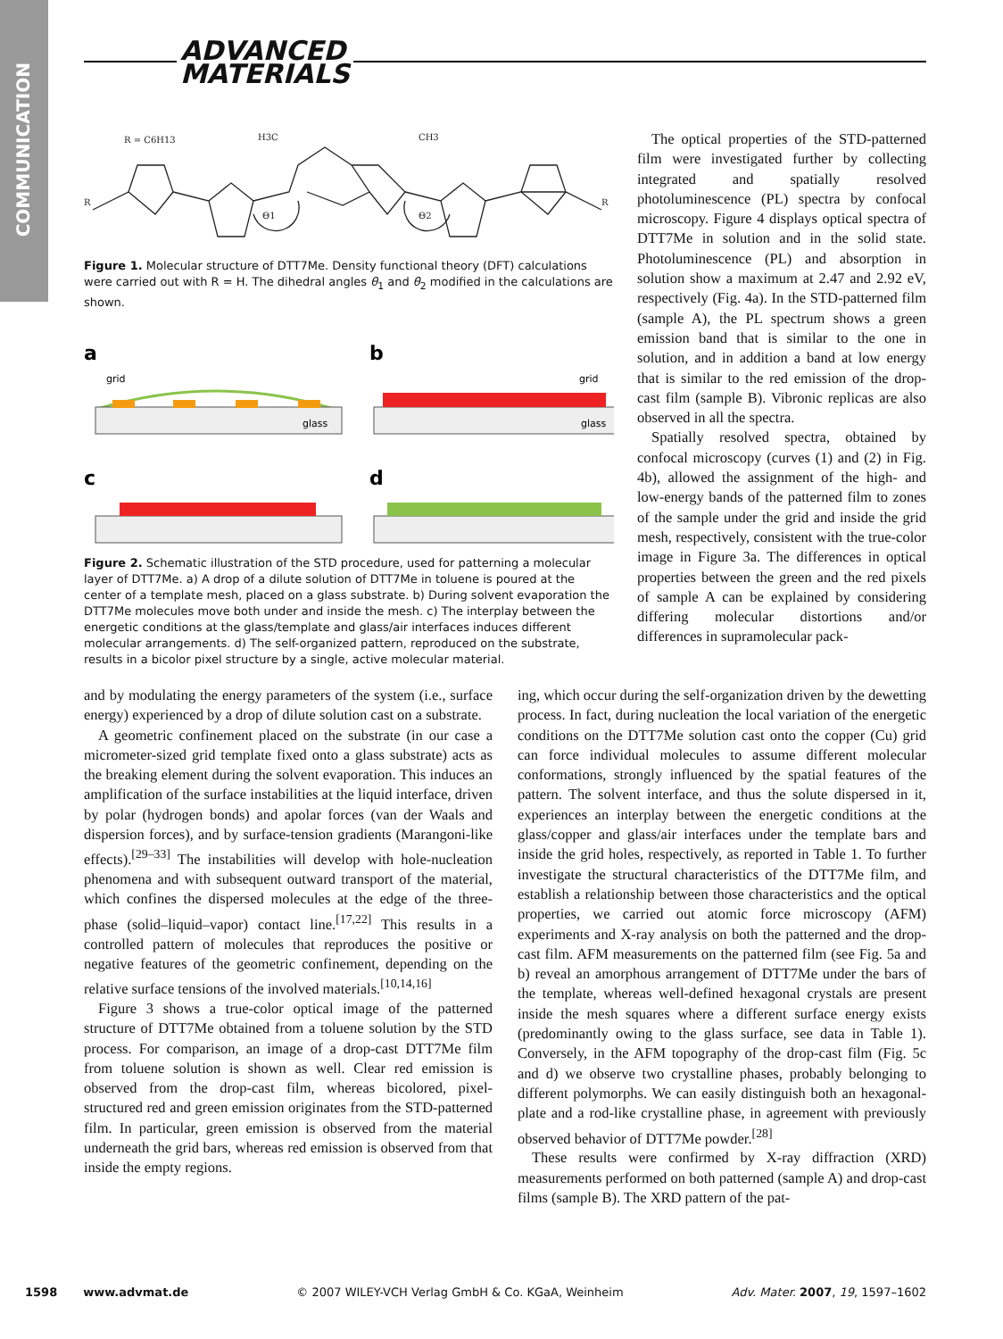COMMUNICATION
ADVANCED
MATERIALS
R = C6H13
R
H3C
CH3
R
Θ1
Θ2
Figure 1. Molecular structure of DTT7Me. Density functional theory (DFT) calculations were carried out with R = H. The dihedral angles θ<sub>1</sub> and θ<sub>2</sub> modified in the calculations are shown.
a
b
grid
grid
glass
glass
c
d
Figure 2. Schematic illustration of the STD procedure, used for patterning a molecular layer of DTT7Me. a) A drop of a dilute solution of DTT7Me in toluene is poured at the center of a template mesh, placed on a glass substrate. b) During solvent evaporation the DTT7Me molecules move both under and inside the mesh. c) The interplay between the energetic conditions at the glass/template and glass/air interfaces induces different molecular arrangements. d) The self-organized pattern, reproduced on the substrate, results in a bicolor pixel structure by a single, active molecular material.
The optical properties of the STD-patterned film were investigated further by collecting integrated and spatially resolved photoluminescence (PL) spectra by confocal microscopy. Figure 4 displays optical spectra of DTT7Me in solution and in the solid state. Photoluminescence (PL) and absorption in solution show a maximum at 2.47 and 2.92 eV, respectively (Fig. 4a). In the STD-patterned film (sample A), the PL spectrum shows a green emission band that is similar to the one in solution, and in addition a band at low energy that is similar to the red emission of the drop-cast film (sample B). Vibronic replicas are also observed in all the spectra.
Spatially resolved spectra, obtained by confocal microscopy (curves (1) and (2) in Fig. 4b), allowed the assignment of the high- and low-energy bands of the patterned film to zones of the sample under the grid and inside the grid mesh, respectively, consistent with the true-color image in Figure 3a. The differences in optical properties between the green and the red pixels of sample A can be explained by considering differing molecular distortions and/or differences in supramolecular pack-
and by modulating the energy parameters of the system (i.e., surface energy) experienced by a drop of dilute solution cast on a substrate.
A geometric confinement placed on the substrate (in our case a micrometer-sized grid template fixed onto a glass substrate) acts as the breaking element during the solvent evaporation. This induces an amplification of the surface instabilities at the liquid interface, driven by polar (hydrogen bonds) and apolar forces (van der Waals and dispersion forces), and by surface-tension gradients (Marangoni-like effects).<sup>[29–33]</sup> The instabilities will develop with hole-nucleation phenomena and with subsequent outward transport of the material, which confines the dispersed molecules at the edge of the three-phase (solid–liquid–vapor) contact line.<sup>[17,22]</sup> This results in a controlled pattern of molecules that reproduces the positive or negative features of the geometric confinement, depending on the relative surface tensions of the involved materials.<sup>[10,14,16]</sup>
Figure 3 shows a true-color optical image of the patterned structure of DTT7Me obtained from a toluene solution by the STD process. For comparison, an image of a drop-cast DTT7Me film from toluene solution is shown as well. Clear red emission is observed from the drop-cast film, whereas bicolored, pixel-structured red and green emission originates from the STD-patterned film. In particular, green emission is observed from the material underneath the grid bars, whereas red emission is observed from that inside the empty regions.
ing, which occur during the self-organization driven by the dewetting process. In fact, during nucleation the local variation of the energetic conditions on the DTT7Me solution cast onto the copper (Cu) grid can force individual molecules to assume different molecular conformations, strongly influenced by the spatial features of the pattern. The solvent interface, and thus the solute dispersed in it, experiences an interplay between the energetic conditions at the glass/copper and glass/air interfaces under the template bars and inside the grid holes, respectively, as reported in Table 1. To further investigate the structural characteristics of the DTT7Me film, and establish a relationship between those characteristics and the optical properties, we carried out atomic force microscopy (AFM) experiments and X-ray analysis on both the patterned and the drop-cast film. AFM measurements on the patterned film (see Fig. 5a and b) reveal an amorphous arrangement of DTT7Me under the bars of the template, whereas well-defined hexagonal crystals are present inside the mesh squares where a different surface energy exists (predominantly owing to the glass surface, see data in Table 1). Conversely, in the AFM topography of the drop-cast film (Fig. 5c and d) we observe two crystalline phases, probably belonging to different polymorphs. We can easily distinguish both an hexagonal-plate and a rod-like crystalline phase, in agreement with previously observed behavior of DTT7Me powder.<sup>[28]</sup>
These results were confirmed by X-ray diffraction (XRD) measurements performed on both patterned (sample A) and drop-cast films (sample B). The XRD pattern of the pat-
1598 www.advmat.de © 2007 WILEY-VCH Verlag GmbH & Co. KGaA, Weinheim Adv. Mater. 2007, 19, 1597–1602